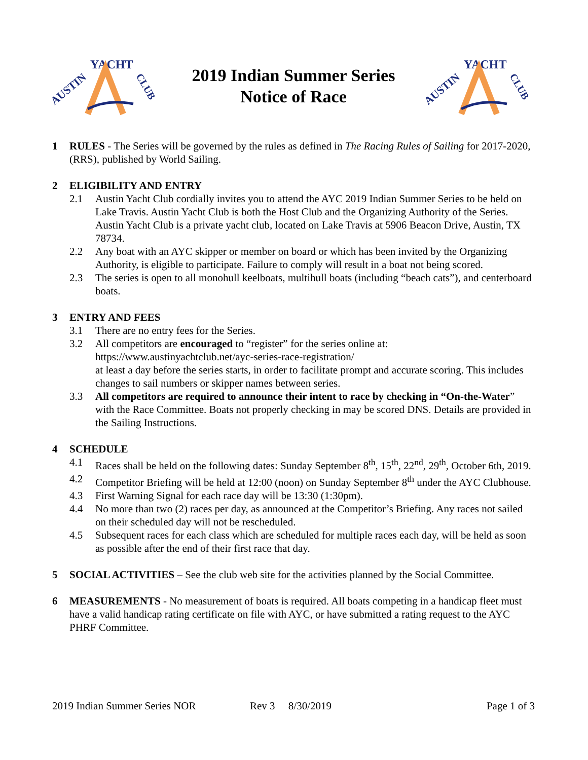AUSTIN
YACHT
CLUB
2019 Indian Summer Series
Notice of Race
AUSTIN
YACHT
CLUB
1 RULES - The Series will be governed by the rules as defined in The Racing Rules of Sailing for 2017-2020, (RRS), published by World Sailing.
2 ELIGIBILITY AND ENTRY
2.1 Austin Yacht Club cordially invites you to attend the AYC 2019 Indian Summer Series to be held on Lake Travis. Austin Yacht Club is both the Host Club and the Organizing Authority of the Series. Austin Yacht Club is a private yacht club, located on Lake Travis at 5906 Beacon Drive, Austin, TX 78734.
2.2 Any boat with an AYC skipper or member on board or which has been invited by the Organizing Authority, is eligible to participate. Failure to comply will result in a boat not being scored.
2.3 The series is open to all monohull keelboats, multihull boats (including “beach cats”), and centerboard boats.
3 ENTRY AND FEES
3.1 There are no entry fees for the Series.
3.2 All competitors are encouraged to “register” for the series online at:
https://www.austinyachtclub.net/ayc-series-race-registration/
at least a day before the series starts, in order to facilitate prompt and accurate scoring. This includes changes to sail numbers or skipper names between series.
3.3 All competitors are required to announce their intent to race by checking in “On-the-Water” with the Race Committee. Boats not properly checking in may be scored DNS. Details are provided in the Sailing Instructions.
4 SCHEDULE
4.1 Races shall be held on the following dates: Sunday September 8<sup>th</sup>, 15<sup>th</sup>, 22<sup>nd</sup>, 29<sup>th</sup>, October 6th, 2019.
4.2 Competitor Briefing will be held at 12:00 (noon) on Sunday September 8<sup>th</sup> under the AYC Clubhouse.
4.3 First Warning Signal for each race day will be 13:30 (1:30pm).
4.4 No more than two (2) races per day, as announced at the Competitor’s Briefing. Any races not sailed on their scheduled day will not be rescheduled.
4.5 Subsequent races for each class which are scheduled for multiple races each day, will be held as soon as possible after the end of their first race that day.
5 SOCIAL ACTIVITIES – See the club web site for the activities planned by the Social Committee.
6 MEASUREMENTS - No measurement of boats is required. All boats competing in a handicap fleet must have a valid handicap rating certificate on file with AYC, or have submitted a rating request to the AYC PHRF Committee.
2019 Indian Summer Series NOR Rev 3 8/30/2019 Page 1 of 3